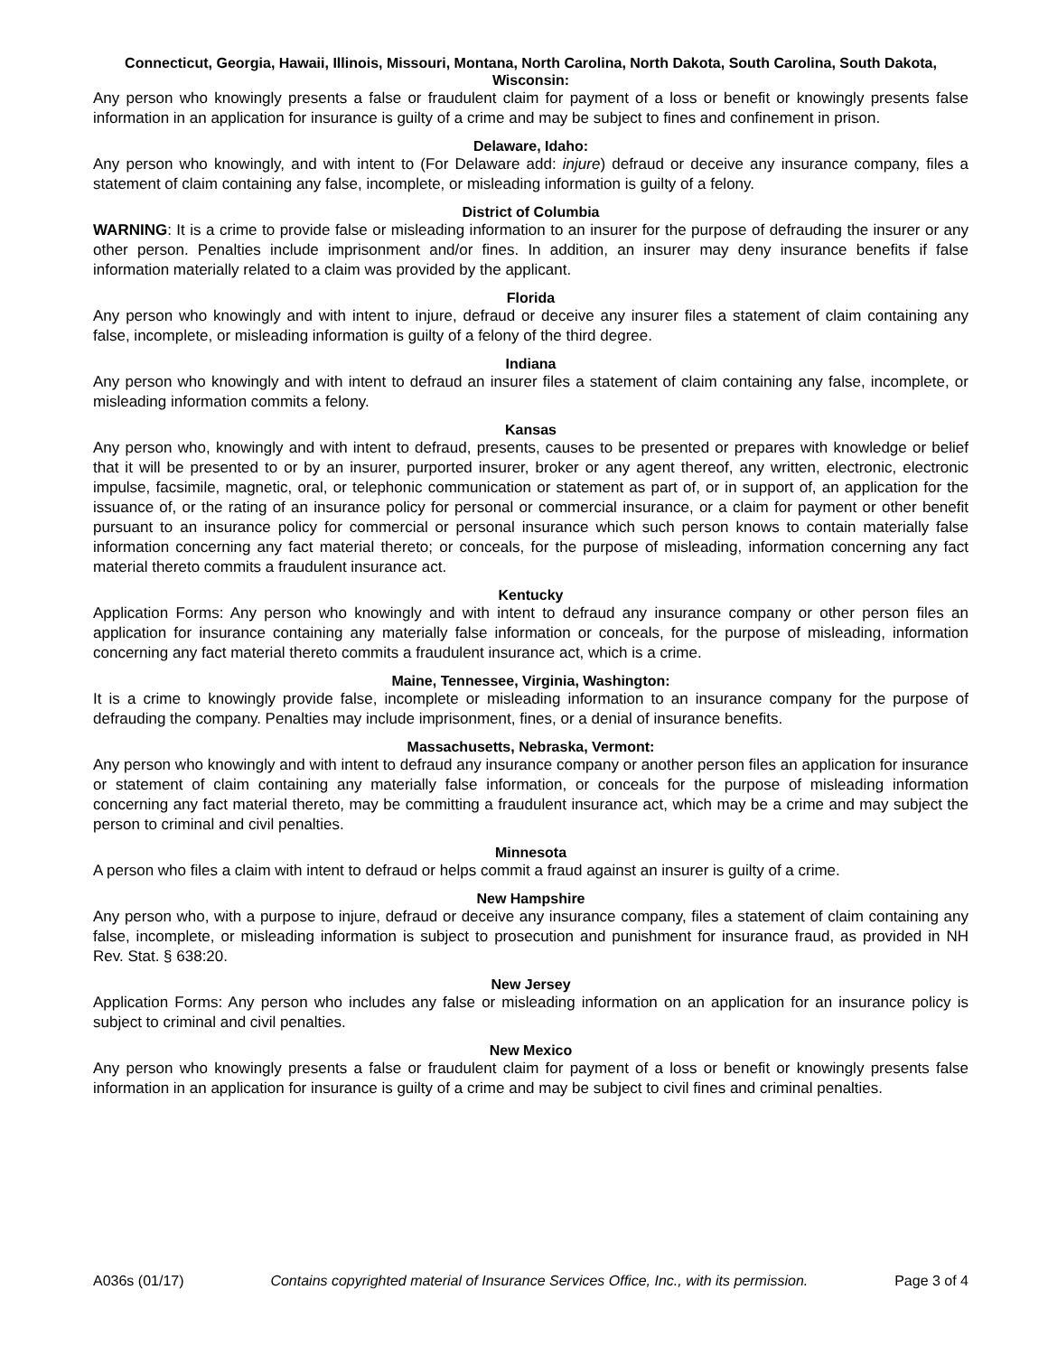Connecticut, Georgia, Hawaii, Illinois, Missouri, Montana, North Carolina, North Dakota, South Carolina, South Dakota, Wisconsin:
Any person who knowingly presents a false or fraudulent claim for payment of a loss or benefit or knowingly presents false information in an application for insurance is guilty of a crime and may be subject to fines and confinement in prison.
Delaware, Idaho:
Any person who knowingly, and with intent to (For Delaware add: injure) defraud or deceive any insurance company, files a statement of claim containing any false, incomplete, or misleading information is guilty of a felony.
District of Columbia
WARNING: It is a crime to provide false or misleading information to an insurer for the purpose of defrauding the insurer or any other person. Penalties include imprisonment and/or fines. In addition, an insurer may deny insurance benefits if false information materially related to a claim was provided by the applicant.
Florida
Any person who knowingly and with intent to injure, defraud or deceive any insurer files a statement of claim containing any false, incomplete, or misleading information is guilty of a felony of the third degree.
Indiana
Any person who knowingly and with intent to defraud an insurer files a statement of claim containing any false, incomplete, or misleading information commits a felony.
Kansas
Any person who, knowingly and with intent to defraud, presents, causes to be presented or prepares with knowledge or belief that it will be presented to or by an insurer, purported insurer, broker or any agent thereof, any written, electronic, electronic impulse, facsimile, magnetic, oral, or telephonic communication or statement as part of, or in support of, an application for the issuance of, or the rating of an insurance policy for personal or commercial insurance, or a claim for payment or other benefit pursuant to an insurance policy for commercial or personal insurance which such person knows to contain materially false information concerning any fact material thereto; or conceals, for the purpose of misleading, information concerning any fact material thereto commits a fraudulent insurance act.
Kentucky
Application Forms: Any person who knowingly and with intent to defraud any insurance company or other person files an application for insurance containing any materially false information or conceals, for the purpose of misleading, information concerning any fact material thereto commits a fraudulent insurance act, which is a crime.
Maine, Tennessee, Virginia, Washington:
It is a crime to knowingly provide false, incomplete or misleading information to an insurance company for the purpose of defrauding the company. Penalties may include imprisonment, fines, or a denial of insurance benefits.
Massachusetts, Nebraska, Vermont:
Any person who knowingly and with intent to defraud any insurance company or another person files an application for insurance or statement of claim containing any materially false information, or conceals for the purpose of misleading information concerning any fact material thereto, may be committing a fraudulent insurance act, which may be a crime and may subject the person to criminal and civil penalties.
Minnesota
A person who files a claim with intent to defraud or helps commit a fraud against an insurer is guilty of a crime.
New Hampshire
Any person who, with a purpose to injure, defraud or deceive any insurance company, files a statement of claim containing any false, incomplete, or misleading information is subject to prosecution and punishment for insurance fraud, as provided in NH Rev. Stat. § 638:20.
New Jersey
Application Forms: Any person who includes any false or misleading information on an application for an insurance policy is subject to criminal and civil penalties.
New Mexico
Any person who knowingly presents a false or fraudulent claim for payment of a loss or benefit or knowingly presents false information in an application for insurance is guilty of a crime and may be subject to civil fines and criminal penalties.
A036s (01/17) Contains copyrighted material of Insurance Services Office, Inc., with its permission. Page 3 of 4